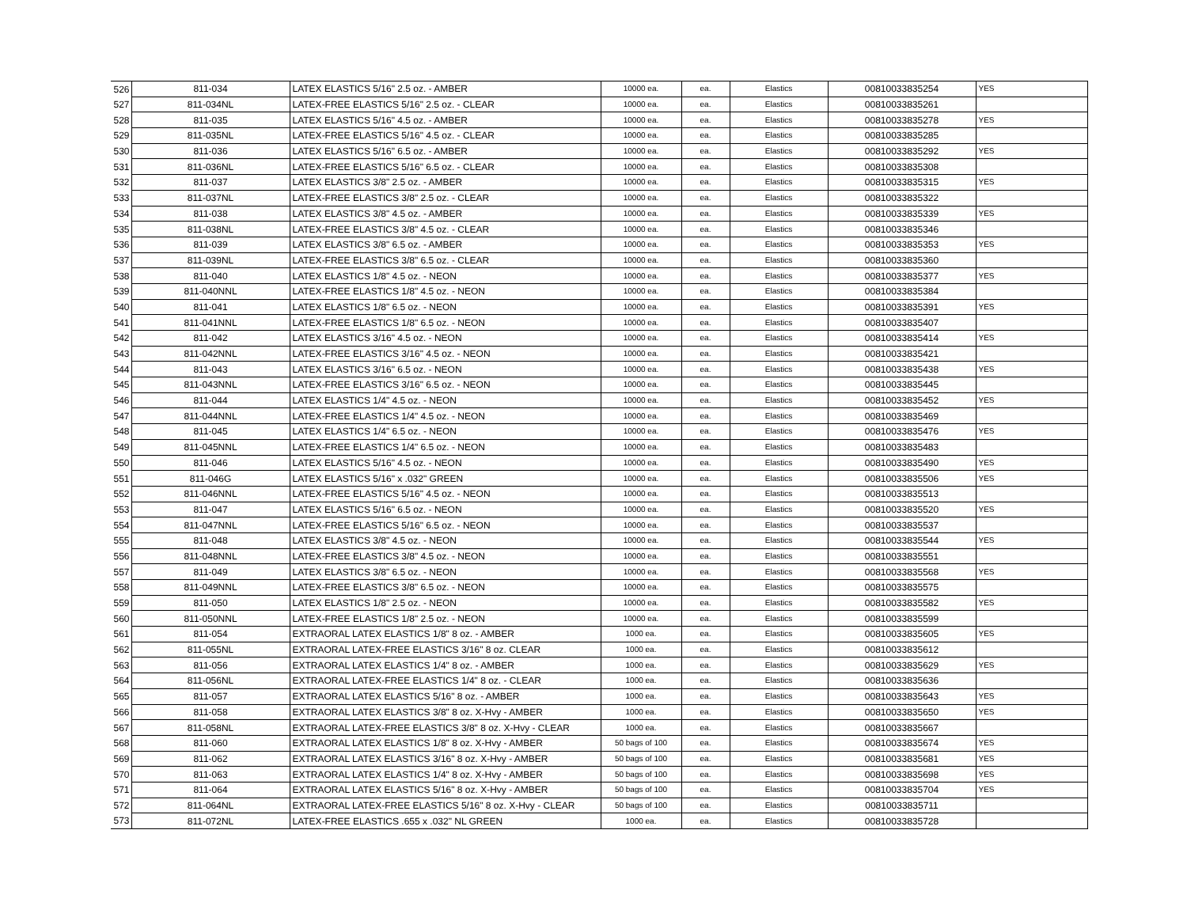| 526 | 811-034 | LATEX ELASTICS 5/16" 2.5 oz. - AMBER | 10000 ea. | ea. | Elastics | 00810033835254 | YES |
| 527 | 811-034NL | LATEX-FREE ELASTICS 5/16" 2.5 oz. - CLEAR | 10000 ea. | ea. | Elastics | 00810033835261 | |
| 528 | 811-035 | LATEX ELASTICS 5/16" 4.5 oz. - AMBER | 10000 ea. | ea. | Elastics | 00810033835278 | YES |
| 529 | 811-035NL | LATEX-FREE ELASTICS 5/16" 4.5 oz. - CLEAR | 10000 ea. | ea. | Elastics | 00810033835285 | |
| 530 | 811-036 | LATEX ELASTICS 5/16" 6.5 oz. - AMBER | 10000 ea. | ea. | Elastics | 00810033835292 | YES |
| 531 | 811-036NL | LATEX-FREE ELASTICS 5/16" 6.5 oz. - CLEAR | 10000 ea. | ea. | Elastics | 00810033835308 | |
| 532 | 811-037 | LATEX ELASTICS 3/8" 2.5 oz. - AMBER | 10000 ea. | ea. | Elastics | 00810033835315 | YES |
| 533 | 811-037NL | LATEX-FREE ELASTICS 3/8" 2.5 oz. - CLEAR | 10000 ea. | ea. | Elastics | 00810033835322 | |
| 534 | 811-038 | LATEX ELASTICS 3/8" 4.5 oz. - AMBER | 10000 ea. | ea. | Elastics | 00810033835339 | YES |
| 535 | 811-038NL | LATEX-FREE ELASTICS 3/8" 4.5 oz. - CLEAR | 10000 ea. | ea. | Elastics | 00810033835346 | |
| 536 | 811-039 | LATEX ELASTICS 3/8" 6.5 oz. - AMBER | 10000 ea. | ea. | Elastics | 00810033835353 | YES |
| 537 | 811-039NL | LATEX-FREE ELASTICS 3/8" 6.5 oz. - CLEAR | 10000 ea. | ea. | Elastics | 00810033835360 | |
| 538 | 811-040 | LATEX ELASTICS 1/8" 4.5 oz. - NEON | 10000 ea. | ea. | Elastics | 00810033835377 | YES |
| 539 | 811-040NNL | LATEX-FREE ELASTICS 1/8" 4.5 oz. - NEON | 10000 ea. | ea. | Elastics | 00810033835384 | |
| 540 | 811-041 | LATEX ELASTICS 1/8" 6.5 oz. - NEON | 10000 ea. | ea. | Elastics | 00810033835391 | YES |
| 541 | 811-041NNL | LATEX-FREE ELASTICS 1/8" 6.5 oz. - NEON | 10000 ea. | ea. | Elastics | 00810033835407 | |
| 542 | 811-042 | LATEX ELASTICS 3/16" 4.5 oz. - NEON | 10000 ea. | ea. | Elastics | 00810033835414 | YES |
| 543 | 811-042NNL | LATEX-FREE ELASTICS 3/16" 4.5 oz. - NEON | 10000 ea. | ea. | Elastics | 00810033835421 | |
| 544 | 811-043 | LATEX ELASTICS 3/16" 6.5 oz. - NEON | 10000 ea. | ea. | Elastics | 00810033835438 | YES |
| 545 | 811-043NNL | LATEX-FREE ELASTICS 3/16" 6.5 oz. - NEON | 10000 ea. | ea. | Elastics | 00810033835445 | |
| 546 | 811-044 | LATEX ELASTICS 1/4" 4.5 oz. - NEON | 10000 ea. | ea. | Elastics | 00810033835452 | YES |
| 547 | 811-044NNL | LATEX-FREE ELASTICS 1/4" 4.5 oz. - NEON | 10000 ea. | ea. | Elastics | 00810033835469 | |
| 548 | 811-045 | LATEX ELASTICS 1/4" 6.5 oz. - NEON | 10000 ea. | ea. | Elastics | 00810033835476 | YES |
| 549 | 811-045NNL | LATEX-FREE ELASTICS 1/4" 6.5 oz. - NEON | 10000 ea. | ea. | Elastics | 00810033835483 | |
| 550 | 811-046 | LATEX ELASTICS 5/16" 4.5 oz. - NEON | 10000 ea. | ea. | Elastics | 00810033835490 | YES |
| 551 | 811-046G | LATEX ELASTICS 5/16" x .032" GREEN | 10000 ea. | ea. | Elastics | 00810033835506 | YES |
| 552 | 811-046NNL | LATEX-FREE ELASTICS 5/16" 4.5 oz. - NEON | 10000 ea. | ea. | Elastics | 00810033835513 | |
| 553 | 811-047 | LATEX ELASTICS 5/16" 6.5 oz. - NEON | 10000 ea. | ea. | Elastics | 00810033835520 | YES |
| 554 | 811-047NNL | LATEX-FREE ELASTICS 5/16" 6.5 oz. - NEON | 10000 ea. | ea. | Elastics | 00810033835537 | |
| 555 | 811-048 | LATEX ELASTICS 3/8" 4.5 oz. - NEON | 10000 ea. | ea. | Elastics | 00810033835544 | YES |
| 556 | 811-048NNL | LATEX-FREE ELASTICS 3/8" 4.5 oz. - NEON | 10000 ea. | ea. | Elastics | 00810033835551 | |
| 557 | 811-049 | LATEX ELASTICS 3/8" 6.5 oz. - NEON | 10000 ea. | ea. | Elastics | 00810033835568 | YES |
| 558 | 811-049NNL | LATEX-FREE ELASTICS 3/8" 6.5 oz. - NEON | 10000 ea. | ea. | Elastics | 00810033835575 | |
| 559 | 811-050 | LATEX ELASTICS 1/8" 2.5 oz. - NEON | 10000 ea. | ea. | Elastics | 00810033835582 | YES |
| 560 | 811-050NNL | LATEX-FREE ELASTICS 1/8" 2.5 oz. - NEON | 10000 ea. | ea. | Elastics | 00810033835599 | |
| 561 | 811-054 | EXTRAORAL LATEX ELASTICS 1/8" 8 oz. - AMBER | 1000 ea. | ea. | Elastics | 00810033835605 | YES |
| 562 | 811-055NL | EXTRAORAL LATEX-FREE ELASTICS 3/16" 8 oz. CLEAR | 1000 ea. | ea. | Elastics | 00810033835612 | |
| 563 | 811-056 | EXTRAORAL LATEX ELASTICS 1/4" 8 oz. - AMBER | 1000 ea. | ea. | Elastics | 00810033835629 | YES |
| 564 | 811-056NL | EXTRAORAL LATEX-FREE ELASTICS 1/4" 8 oz. - CLEAR | 1000 ea. | ea. | Elastics | 00810033835636 | |
| 565 | 811-057 | EXTRAORAL LATEX ELASTICS 5/16" 8 oz. - AMBER | 1000 ea. | ea. | Elastics | 00810033835643 | YES |
| 566 | 811-058 | EXTRAORAL LATEX ELASTICS 3/8" 8 oz. X-Hvy - AMBER | 1000 ea. | ea. | Elastics | 00810033835650 | YES |
| 567 | 811-058NL | EXTRAORAL LATEX-FREE ELASTICS 3/8" 8 oz. X-Hvy - CLEAR | 1000 ea. | ea. | Elastics | 00810033835667 | |
| 568 | 811-060 | EXTRAORAL LATEX ELASTICS 1/8" 8 oz. X-Hvy - AMBER | 50 bags of 100 | ea. | Elastics | 00810033835674 | YES |
| 569 | 811-062 | EXTRAORAL LATEX ELASTICS 3/16" 8 oz. X-Hvy - AMBER | 50 bags of 100 | ea. | Elastics | 00810033835681 | YES |
| 570 | 811-063 | EXTRAORAL LATEX ELASTICS 1/4" 8 oz. X-Hvy - AMBER | 50 bags of 100 | ea. | Elastics | 00810033835698 | YES |
| 571 | 811-064 | EXTRAORAL LATEX ELASTICS 5/16" 8 oz. X-Hvy - AMBER | 50 bags of 100 | ea. | Elastics | 00810033835704 | YES |
| 572 | 811-064NL | EXTRAORAL LATEX-FREE ELASTICS 5/16" 8 oz. X-Hvy - CLEAR | 50 bags of 100 | ea. | Elastics | 00810033835711 | |
| 573 | 811-072NL | LATEX-FREE ELASTICS .655 x .032" NL GREEN | 1000 ea. | ea. | Elastics | 00810033835728 | |